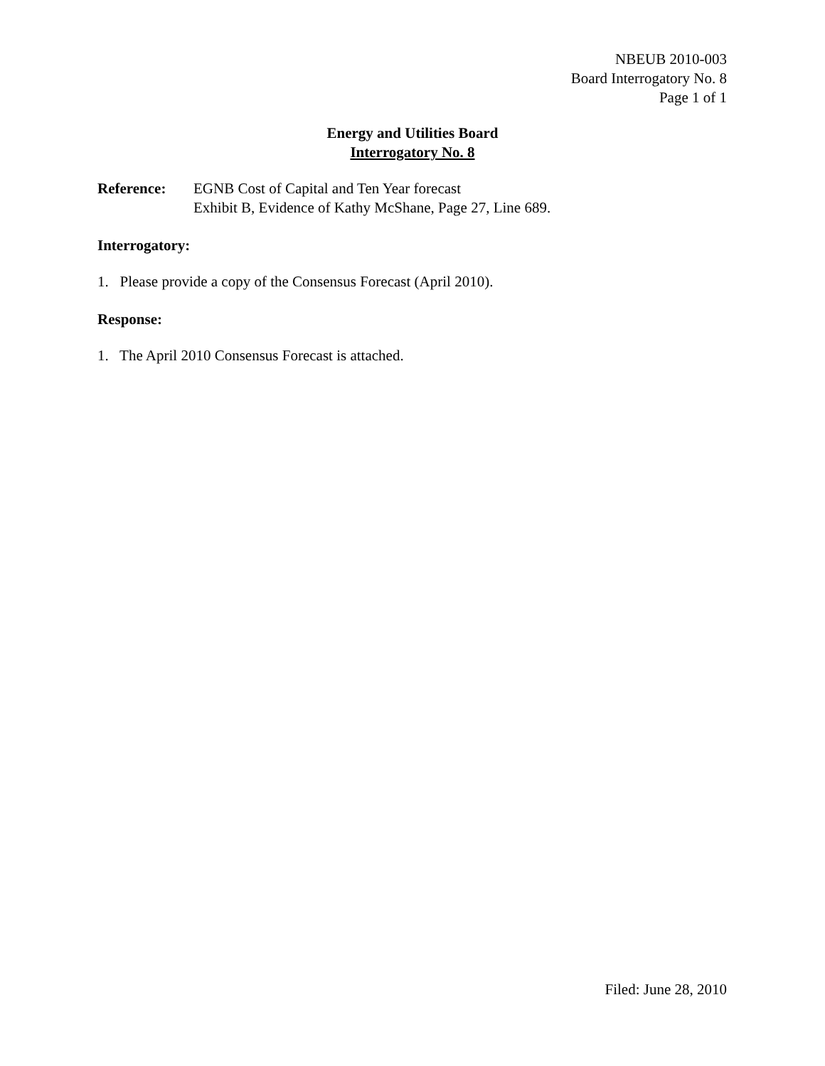NBEUB 2010-003
Board Interrogatory No. 8
Page 1 of 1
Energy and Utilities Board
Interrogatory No. 8
Reference: EGNB Cost of Capital and Ten Year forecast
Exhibit B, Evidence of Kathy McShane, Page 27, Line 689.
Interrogatory:
1. Please provide a copy of the Consensus Forecast (April 2010).
Response:
1. The April 2010 Consensus Forecast is attached.
Filed: June 28, 2010